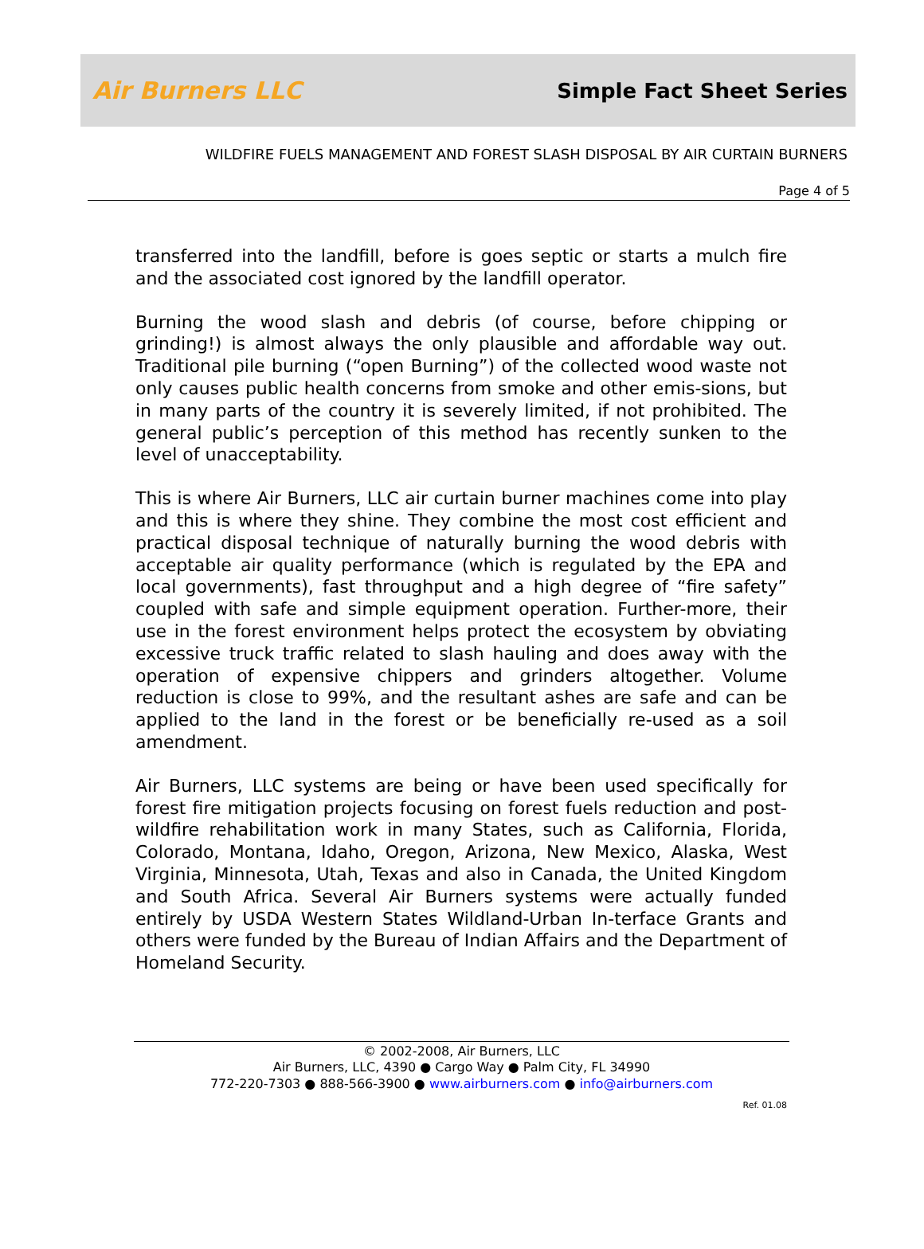Air Burners LLC
Simple Fact Sheet Series
WILDFIRE FUELS MANAGEMENT AND FOREST SLASH DISPOSAL BY AIR CURTAIN BURNERS
Page 4 of 5
transferred into the landfill, before is goes septic or starts a mulch fire and the associated cost ignored by the landfill operator.
Burning the wood slash and debris (of course, before chipping or grinding!) is almost always the only plausible and affordable way out. Traditional pile burning (“open Burning”) of the collected wood waste not only causes public health concerns from smoke and other emis-sions, but in many parts of the country it is severely limited, if not prohibited. The general public’s perception of this method has recently sunken to the level of unacceptability.
This is where Air Burners, LLC air curtain burner machines come into play and this is where they shine. They combine the most cost efficient and practical disposal technique of naturally burning the wood debris with acceptable air quality performance (which is regulated by the EPA and local governments), fast throughput and a high degree of “fire safety” coupled with safe and simple equipment operation. Further-more, their use in the forest environment helps protect the ecosystem by obviating excessive truck traffic related to slash hauling and does away with the operation of expensive chippers and grinders altogether. Volume reduction is close to 99%, and the resultant ashes are safe and can be applied to the land in the forest or be beneficially re-used as a soil amendment.
Air Burners, LLC systems are being or have been used specifically for forest fire mitigation projects focusing on forest fuels reduction and post-wildfire rehabilitation work in many States, such as California, Florida, Colorado, Montana, Idaho, Oregon, Arizona, New Mexico, Alaska, West Virginia, Minnesota, Utah, Texas and also in Canada, the United Kingdom and South Africa. Several Air Burners systems were actually funded entirely by USDA Western States Wildland-Urban In-terface Grants and others were funded by the Bureau of Indian Affairs and the Department of Homeland Security.
© 2002-2008, Air Burners, LLC
Air Burners, LLC, 4390 ● Cargo Way ● Palm City, FL 34990
772-220-7303 ● 888-566-3900 ● www.airburners.com ● info@airburners.com
Ref. 01.08